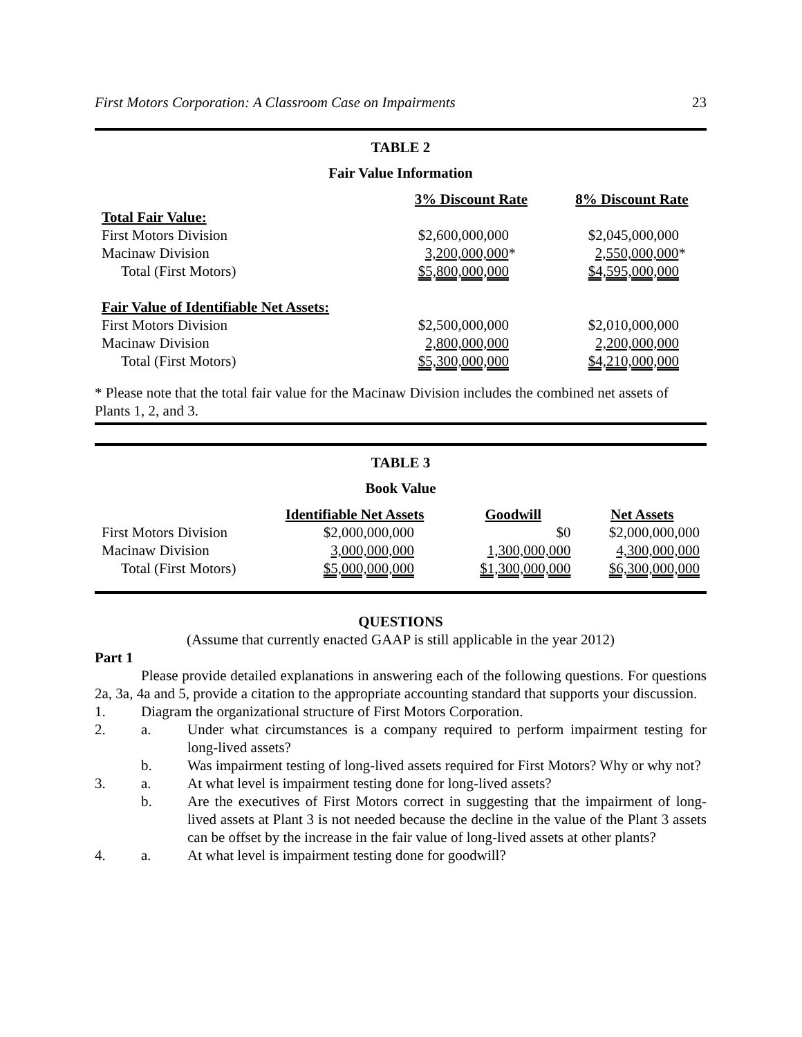First Motors Corporation: A Classroom Case on Impairments 23
TABLE 2
Fair Value Information
| | 3% Discount Rate | 8% Discount Rate |
| Total Fair Value: | | |
| First Motors Division | $2,600,000,000 | $2,045,000,000 |
| Macinaw Division | 3,200,000,000 * | 2,550,000,000 * |
| Total (First Motors) | $5,800,000,000 | $4,595,000,000 |
| Fair Value of Identifiable Net Assets: | | |
| First Motors Division | $2,500,000,000 | $2,010,000,000 |
| Macinaw Division | 2,800,000,000 | 2,200,000,000 |
| Total (First Motors) | $5,300,000,000 | $4,210,000,000 |
* Please note that the total fair value for the Macinaw Division includes the combined net assets of Plants 1, 2, and 3.
TABLE 3
Book Value
| | Identifiable Net Assets | Goodwill | Net Assets |
| First Motors Division | $2,000,000,000 | $0 | $2,000,000,000 |
| Macinaw Division | 3,000,000,000 | 1,300,000,000 | 4,300,000,000 |
| Total (First Motors) | $5,000,000,000 | $1,300,000,000 | $6,300,000,000 |
QUESTIONS
(Assume that currently enacted GAAP is still applicable in the year 2012)
Part 1
Please provide detailed explanations in answering each of the following questions. For questions 2a, 3a, 4a and 5, provide a citation to the appropriate accounting standard that supports your discussion.
1. Diagram the organizational structure of First Motors Corporation.
2. a. Under what circumstances is a company required to perform impairment testing for long-lived assets?
b. Was impairment testing of long-lived assets required for First Motors? Why or why not?
3. a. At what level is impairment testing done for long-lived assets?
b. Are the executives of First Motors correct in suggesting that the impairment of long-lived assets at Plant 3 is not needed because the decline in the value of the Plant 3 assets can be offset by the increase in the fair value of long-lived assets at other plants?
4. a. At what level is impairment testing done for goodwill?